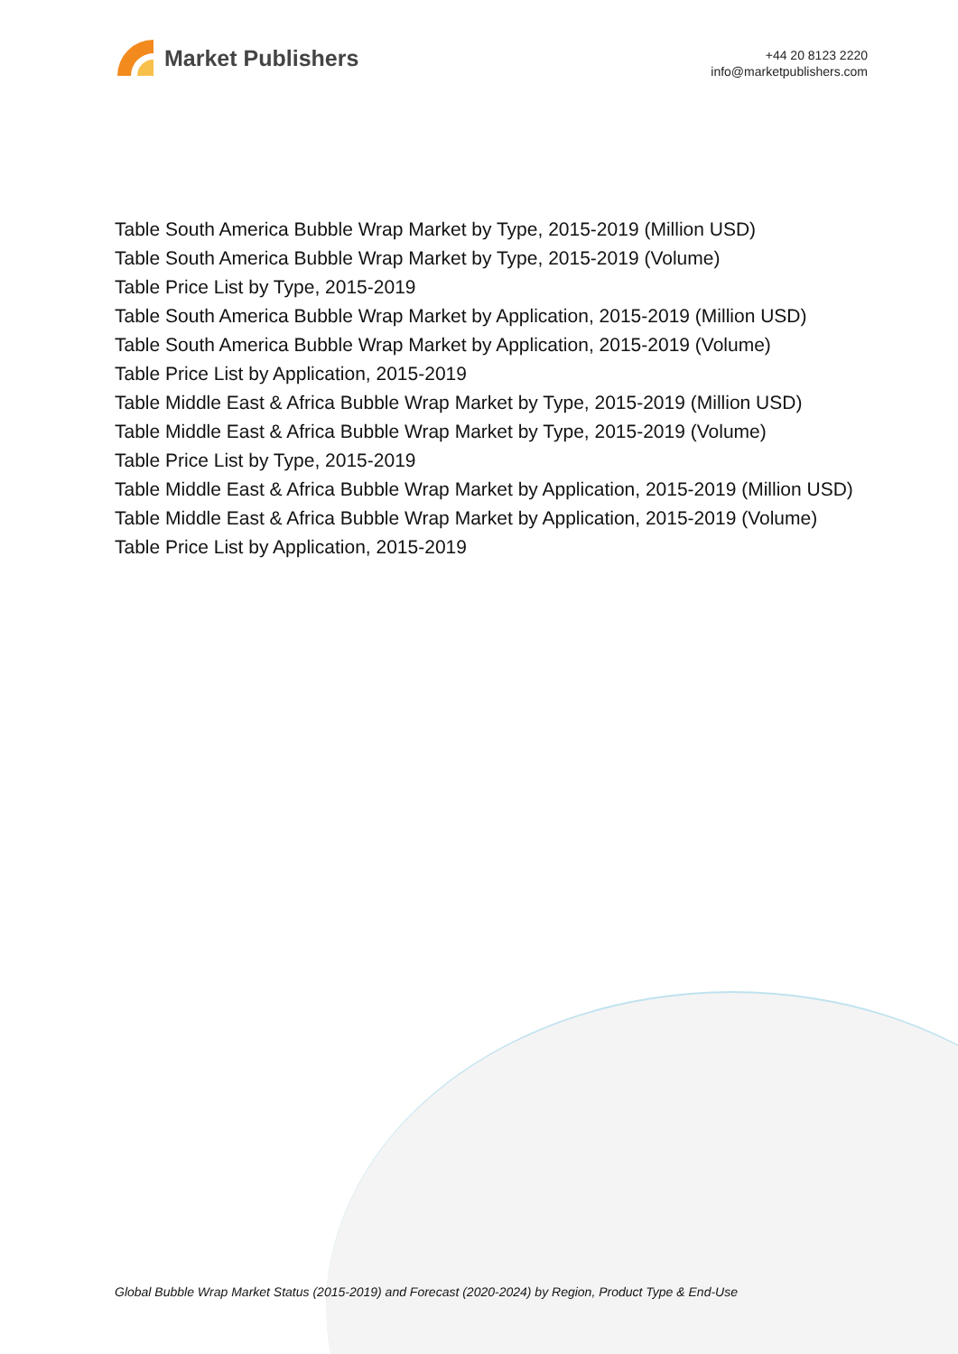Market Publishers
+44 20 8123 2220
info@marketpublishers.com
Table South America Bubble Wrap Market by Type, 2015-2019 (Million USD)
Table South America Bubble Wrap Market by Type, 2015-2019 (Volume)
Table Price List by Type, 2015-2019
Table South America Bubble Wrap Market by Application, 2015-2019 (Million USD)
Table South America Bubble Wrap Market by Application, 2015-2019 (Volume)
Table Price List by Application, 2015-2019
Table Middle East & Africa Bubble Wrap Market by Type, 2015-2019 (Million USD)
Table Middle East & Africa Bubble Wrap Market by Type, 2015-2019 (Volume)
Table Price List by Type, 2015-2019
Table Middle East & Africa Bubble Wrap Market by Application, 2015-2019 (Million USD)
Table Middle East & Africa Bubble Wrap Market by Application, 2015-2019 (Volume)
Table Price List by Application, 2015-2019
Global Bubble Wrap Market Status (2015-2019) and Forecast (2020-2024) by Region, Product Type & End-Use